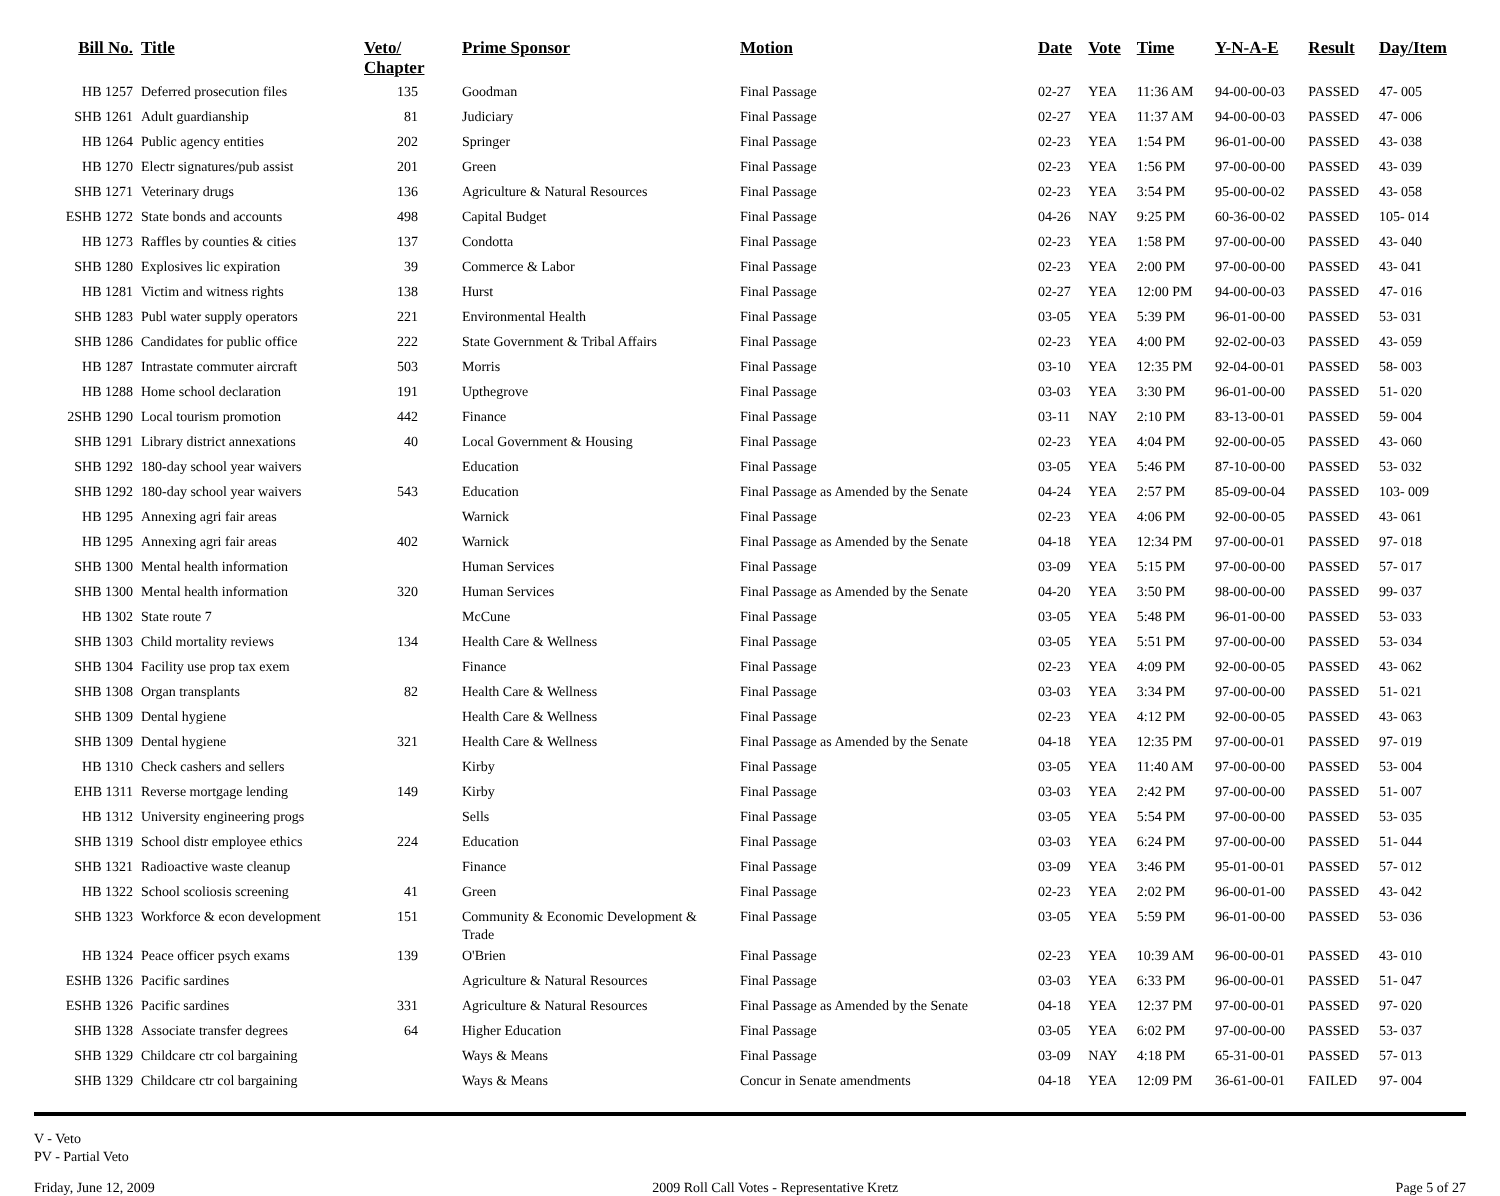| Bill No. | Title | Veto/ Chapter | Prime Sponsor | Motion | Date | Vote | Time | Y-N-A-E | Result | Day/Item |
| --- | --- | --- | --- | --- | --- | --- | --- | --- | --- | --- |
| HB 1257 | Deferred prosecution files | 135 | Goodman | Final Passage | 02-27 | YEA | 11:36 AM | 94-00-00-03 | PASSED | 47- 005 |
| SHB 1261 | Adult guardianship | 81 | Judiciary | Final Passage | 02-27 | YEA | 11:37 AM | 94-00-00-03 | PASSED | 47- 006 |
| HB 1264 | Public agency entities | 202 | Springer | Final Passage | 02-23 | YEA | 1:54 PM | 96-01-00-00 | PASSED | 43- 038 |
| HB 1270 | Electr signatures/pub assist | 201 | Green | Final Passage | 02-23 | YEA | 1:56 PM | 97-00-00-00 | PASSED | 43- 039 |
| SHB 1271 | Veterinary drugs | 136 | Agriculture & Natural Resources | Final Passage | 02-23 | YEA | 3:54 PM | 95-00-00-02 | PASSED | 43- 058 |
| ESHB 1272 | State bonds and accounts | 498 | Capital Budget | Final Passage | 04-26 | NAY | 9:25 PM | 60-36-00-02 | PASSED | 105- 014 |
| HB 1273 | Raffles by counties & cities | 137 | Condotta | Final Passage | 02-23 | YEA | 1:58 PM | 97-00-00-00 | PASSED | 43- 040 |
| SHB 1280 | Explosives lic expiration | 39 | Commerce & Labor | Final Passage | 02-23 | YEA | 2:00 PM | 97-00-00-00 | PASSED | 43- 041 |
| HB 1281 | Victim and witness rights | 138 | Hurst | Final Passage | 02-27 | YEA | 12:00 PM | 94-00-00-03 | PASSED | 47- 016 |
| SHB 1283 | Publ water supply operators | 221 | Environmental Health | Final Passage | 03-05 | YEA | 5:39 PM | 96-01-00-00 | PASSED | 53- 031 |
| SHB 1286 | Candidates for public office | 222 | State Government & Tribal Affairs | Final Passage | 02-23 | YEA | 4:00 PM | 92-02-00-03 | PASSED | 43- 059 |
| HB 1287 | Intrastate commuter aircraft | 503 | Morris | Final Passage | 03-10 | YEA | 12:35 PM | 92-04-00-01 | PASSED | 58- 003 |
| HB 1288 | Home school declaration | 191 | Upthegrove | Final Passage | 03-03 | YEA | 3:30 PM | 96-01-00-00 | PASSED | 51- 020 |
| 2SHB 1290 | Local tourism promotion | 442 | Finance | Final Passage | 03-11 | NAY | 2:10 PM | 83-13-00-01 | PASSED | 59- 004 |
| SHB 1291 | Library district annexations | 40 | Local Government & Housing | Final Passage | 02-23 | YEA | 4:04 PM | 92-00-00-05 | PASSED | 43- 060 |
| SHB 1292 | 180-day school year waivers | | Education | Final Passage | 03-05 | YEA | 5:46 PM | 87-10-00-00 | PASSED | 53- 032 |
| SHB 1292 | 180-day school year waivers | 543 | Education | Final Passage as Amended by the Senate | 04-24 | YEA | 2:57 PM | 85-09-00-04 | PASSED | 103- 009 |
| HB 1295 | Annexing agri fair areas | | Warnick | Final Passage | 02-23 | YEA | 4:06 PM | 92-00-00-05 | PASSED | 43- 061 |
| HB 1295 | Annexing agri fair areas | 402 | Warnick | Final Passage as Amended by the Senate | 04-18 | YEA | 12:34 PM | 97-00-00-01 | PASSED | 97- 018 |
| SHB 1300 | Mental health information | | Human Services | Final Passage | 03-09 | YEA | 5:15 PM | 97-00-00-00 | PASSED | 57- 017 |
| SHB 1300 | Mental health information | 320 | Human Services | Final Passage as Amended by the Senate | 04-20 | YEA | 3:50 PM | 98-00-00-00 | PASSED | 99- 037 |
| HB 1302 | State route 7 | | McCune | Final Passage | 03-05 | YEA | 5:48 PM | 96-01-00-00 | PASSED | 53- 033 |
| SHB 1303 | Child mortality reviews | 134 | Health Care & Wellness | Final Passage | 03-05 | YEA | 5:51 PM | 97-00-00-00 | PASSED | 53- 034 |
| SHB 1304 | Facility use prop tax exem | | Finance | Final Passage | 02-23 | YEA | 4:09 PM | 92-00-00-05 | PASSED | 43- 062 |
| SHB 1308 | Organ transplants | 82 | Health Care & Wellness | Final Passage | 03-03 | YEA | 3:34 PM | 97-00-00-00 | PASSED | 51- 021 |
| SHB 1309 | Dental hygiene | | Health Care & Wellness | Final Passage | 02-23 | YEA | 4:12 PM | 92-00-00-05 | PASSED | 43- 063 |
| SHB 1309 | Dental hygiene | 321 | Health Care & Wellness | Final Passage as Amended by the Senate | 04-18 | YEA | 12:35 PM | 97-00-00-01 | PASSED | 97- 019 |
| HB 1310 | Check cashers and sellers | | Kirby | Final Passage | 03-05 | YEA | 11:40 AM | 97-00-00-00 | PASSED | 53- 004 |
| EHB 1311 | Reverse mortgage lending | 149 | Kirby | Final Passage | 03-03 | YEA | 2:42 PM | 97-00-00-00 | PASSED | 51- 007 |
| HB 1312 | University engineering progs | | Sells | Final Passage | 03-05 | YEA | 5:54 PM | 97-00-00-00 | PASSED | 53- 035 |
| SHB 1319 | School distr employee ethics | 224 | Education | Final Passage | 03-03 | YEA | 6:24 PM | 97-00-00-00 | PASSED | 51- 044 |
| SHB 1321 | Radioactive waste cleanup | | Finance | Final Passage | 03-09 | YEA | 3:46 PM | 95-01-00-01 | PASSED | 57- 012 |
| HB 1322 | School scoliosis screening | 41 | Green | Final Passage | 02-23 | YEA | 2:02 PM | 96-00-01-00 | PASSED | 43- 042 |
| SHB 1323 | Workforce & econ development | 151 | Community & Economic Development & Trade | Final Passage | 03-05 | YEA | 5:59 PM | 96-01-00-00 | PASSED | 53- 036 |
| HB 1324 | Peace officer psych exams | 139 | O'Brien | Final Passage | 02-23 | YEA | 10:39 AM | 96-00-00-01 | PASSED | 43- 010 |
| ESHB 1326 | Pacific sardines | | Agriculture & Natural Resources | Final Passage | 03-03 | YEA | 6:33 PM | 96-00-00-01 | PASSED | 51- 047 |
| ESHB 1326 | Pacific sardines | 331 | Agriculture & Natural Resources | Final Passage as Amended by the Senate | 04-18 | YEA | 12:37 PM | 97-00-00-01 | PASSED | 97- 020 |
| SHB 1328 | Associate transfer degrees | 64 | Higher Education | Final Passage | 03-05 | YEA | 6:02 PM | 97-00-00-00 | PASSED | 53- 037 |
| SHB 1329 | Childcare ctr col bargaining | | Ways & Means | Final Passage | 03-09 | NAY | 4:18 PM | 65-31-00-01 | PASSED | 57- 013 |
| SHB 1329 | Childcare ctr col bargaining | | Ways & Means | Concur in Senate amendments | 04-18 | YEA | 12:09 PM | 36-61-00-01 | FAILED | 97- 004 |
V - Veto
PV - Partial Veto
Friday, June 12, 2009 2009 Roll Call Votes - Representative Kretz Page 5 of 27